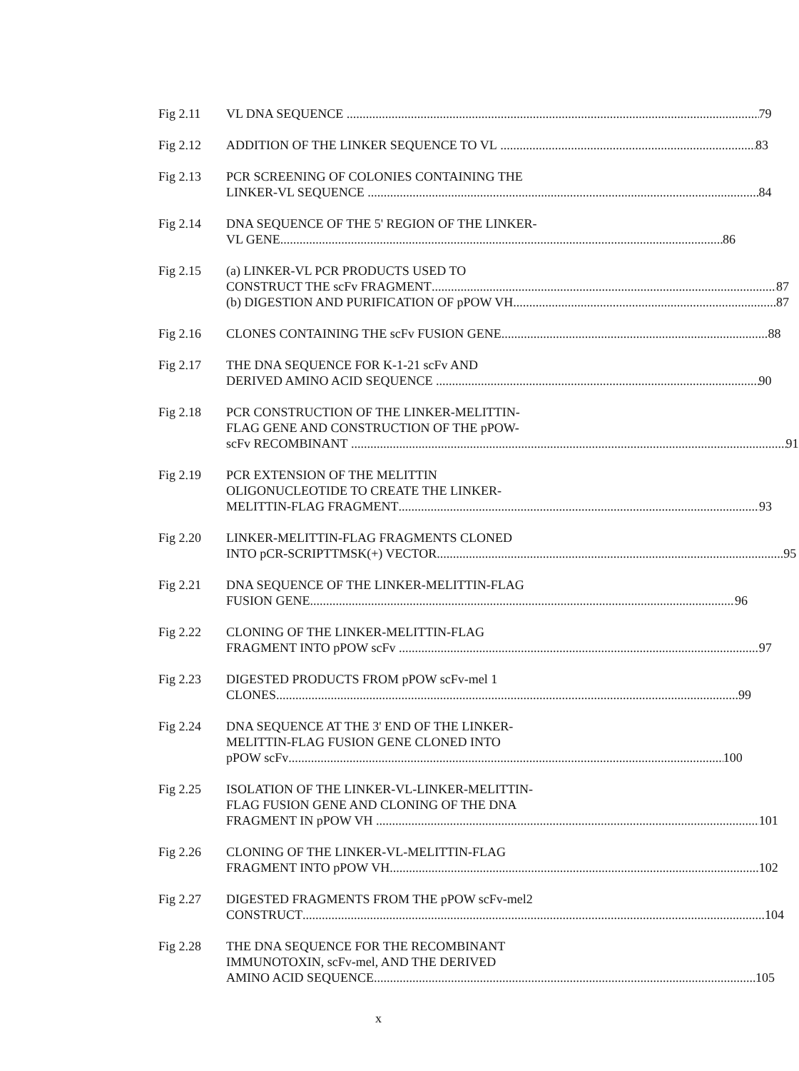Fig 2.11 VL DNA SEQUENCE 79
Fig 2.12 ADDITION OF THE LINKER SEQUENCE TO VL 83
Fig 2.13 PCR SCREENING OF COLONIES CONTAINING THE
LINKER-VL SEQUENCE 84
Fig 2.14 DNA SEQUENCE OF THE 5' REGION OF THE LINKER-
VL GENE 86
Fig 2.15 (a) LINKER-VL PCR PRODUCTS USED TO
CONSTRUCT THE scFv FRAGMENT 87
(b) DIGESTION AND PURIFICATION OF pPOW VH 87
Fig 2.16 CLONES CONTAINING THE scFv FUSION GENE 88
Fig 2.17 THE DNA SEQUENCE FOR K-1-21 scFv AND
DERIVED AMINO ACID SEQUENCE 90
Fig 2.18 PCR CONSTRUCTION OF THE LINKER-MELITTIN-
FLAG GENE AND CONSTRUCTION OF THE pPOW-
scFv RECOMBINANT 91
Fig 2.19 PCR EXTENSION OF THE MELITTIN
OLIGONUCLEOTIDE TO CREATE THE LINKER-
MELITTIN-FLAG FRAGMENT 93
Fig 2.20 LINKER-MELITTIN-FLAG FRAGMENTS CLONED
INTO pCR-SCRIPTTMSK(+) VECTOR 95
Fig 2.21 DNA SEQUENCE OF THE LINKER-MELITTIN-FLAG
FUSION GENE 96
Fig 2.22 CLONING OF THE LINKER-MELITTIN-FLAG
FRAGMENT INTO pPOW scFv 97
Fig 2.23 DIGESTED PRODUCTS FROM pPOW scFv-mel 1
CLONES 99
Fig 2.24 DNA SEQUENCE AT THE 3' END OF THE LINKER-
MELITTIN-FLAG FUSION GENE CLONED INTO
pPOW scFv 100
Fig 2.25 ISOLATION OF THE LINKER-VL-LINKER-MELITTIN-
FLAG FUSION GENE AND CLONING OF THE DNA
FRAGMENT IN pPOW VH 101
Fig 2.26 CLONING OF THE LINKER-VL-MELITTIN-FLAG
FRAGMENT INTO pPOW VH 102
Fig 2.27 DIGESTED FRAGMENTS FROM THE pPOW scFv-mel2
CONSTRUCT 104
Fig 2.28 THE DNA SEQUENCE FOR THE RECOMBINANT
IMMUNOTOXIN, scFv-mel, AND THE DERIVED
AMINO ACID SEQUENCE 105
x